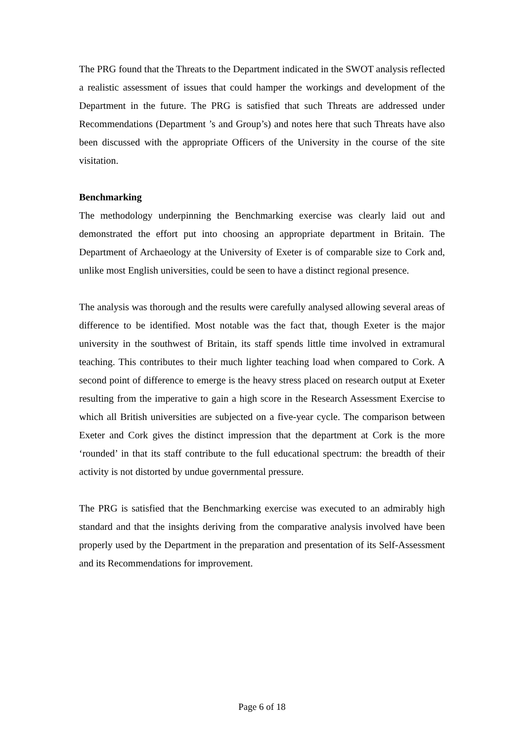The PRG found that the Threats to the Department indicated in the SWOT analysis reflected a realistic assessment of issues that could hamper the workings and development of the Department in the future. The PRG is satisfied that such Threats are addressed under Recommendations (Department ’s and Group’s) and notes here that such Threats have also been discussed with the appropriate Officers of the University in the course of the site visitation.
Benchmarking
The methodology underpinning the Benchmarking exercise was clearly laid out and demonstrated the effort put into choosing an appropriate department in Britain. The Department of Archaeology at the University of Exeter is of comparable size to Cork and, unlike most English universities, could be seen to have a distinct regional presence.
The analysis was thorough and the results were carefully analysed allowing several areas of difference to be identified. Most notable was the fact that, though Exeter is the major university in the southwest of Britain, its staff spends little time involved in extramural teaching. This contributes to their much lighter teaching load when compared to Cork. A second point of difference to emerge is the heavy stress placed on research output at Exeter resulting from the imperative to gain a high score in the Research Assessment Exercise to which all British universities are subjected on a five-year cycle. The comparison between Exeter and Cork gives the distinct impression that the department at Cork is the more ‘rounded’ in that its staff contribute to the full educational spectrum: the breadth of their activity is not distorted by undue governmental pressure.
The PRG is satisfied that the Benchmarking exercise was executed to an admirably high standard and that the insights deriving from the comparative analysis involved have been properly used by the Department in the preparation and presentation of its Self-Assessment and its Recommendations for improvement.
Page 6 of 18